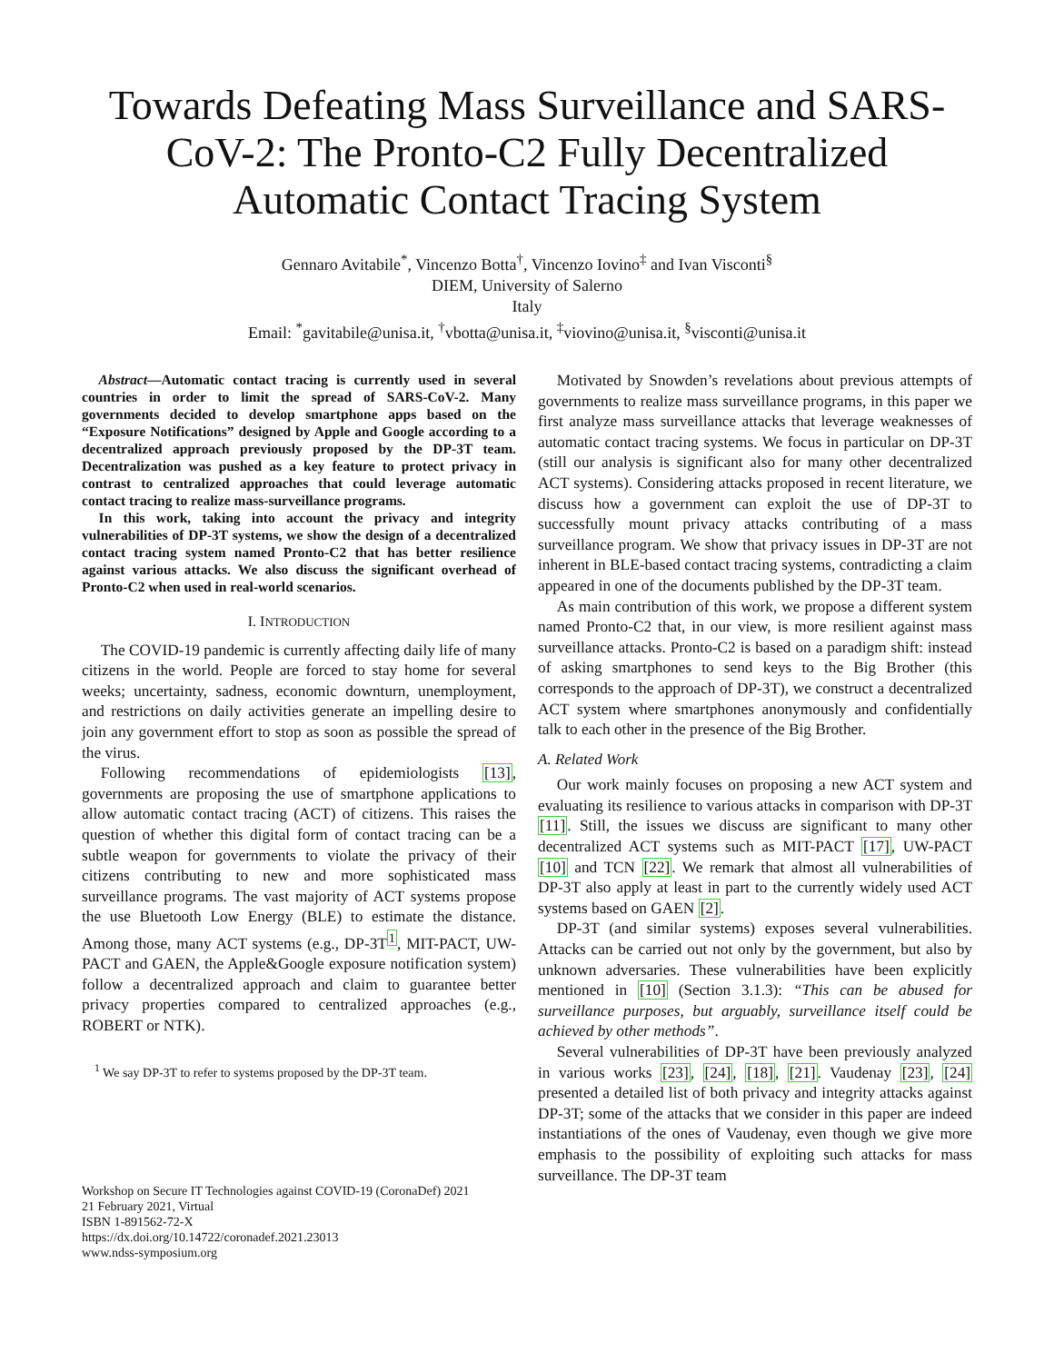Towards Defeating Mass Surveillance and SARS-CoV-2: The Pronto-C2 Fully Decentralized Automatic Contact Tracing System
Gennaro Avitabile<sup>*</sup>, Vincenzo Botta<sup>†</sup>, Vincenzo Iovino<sup>‡</sup> and Ivan Visconti<sup>§</sup>
DIEM, University of Salerno
Italy
Email: <sup>*</sup>gavitabile@unisa.it, <sup>†</sup>vbotta@unisa.it, <sup>‡</sup>viovino@unisa.it, <sup>§</sup>visconti@unisa.it
Abstract—Automatic contact tracing is currently used in several countries in order to limit the spread of SARS-CoV-2. Many governments decided to develop smartphone apps based on the “Exposure Notifications” designed by Apple and Google according to a decentralized approach previously proposed by the DP-3T team. Decentralization was pushed as a key feature to protect privacy in contrast to centralized approaches that could leverage automatic contact tracing to realize mass-surveillance programs.
In this work, taking into account the privacy and integrity vulnerabilities of DP-3T systems, we show the design of a decentralized contact tracing system named Pronto-C2 that has better resilience against various attacks. We also discuss the significant overhead of Pronto-C2 when used in real-world scenarios.
I. INTRODUCTION
The COVID-19 pandemic is currently affecting daily life of many citizens in the world. People are forced to stay home for several weeks; uncertainty, sadness, economic downturn, unemployment, and restrictions on daily activities generate an impelling desire to join any government effort to stop as soon as possible the spread of the virus.
Following recommendations of epidemiologists [13], governments are proposing the use of smartphone applications to allow automatic contact tracing (ACT) of citizens. This raises the question of whether this digital form of contact tracing can be a subtle weapon for governments to violate the privacy of their citizens contributing to new and more sophisticated mass surveillance programs. The vast majority of ACT systems propose the use Bluetooth Low Energy (BLE) to estimate the distance. Among those, many ACT systems (e.g., DP-3T<sup>1</sup>, MIT-PACT, UW-PACT and GAEN, the Apple&Google exposure notification system) follow a decentralized approach and claim to guarantee better privacy properties compared to centralized approaches (e.g., ROBERT or NTK).
<sup>1</sup> We say DP-3T to refer to systems proposed by the DP-3T team.
Workshop on Secure IT Technologies against COVID-19 (CoronaDef) 2021
21 February 2021, Virtual
ISBN 1-891562-72-X
https://dx.doi.org/10.14722/coronadef.2021.23013
www.ndss-symposium.org
Motivated by Snowden’s revelations about previous attempts of governments to realize mass surveillance programs, in this paper we first analyze mass surveillance attacks that leverage weaknesses of automatic contact tracing systems. We focus in particular on DP-3T (still our analysis is significant also for many other decentralized ACT systems). Considering attacks proposed in recent literature, we discuss how a government can exploit the use of DP-3T to successfully mount privacy attacks contributing of a mass surveillance program. We show that privacy issues in DP-3T are not inherent in BLE-based contact tracing systems, contradicting a claim appeared in one of the documents published by the DP-3T team.
As main contribution of this work, we propose a different system named Pronto-C2 that, in our view, is more resilient against mass surveillance attacks. Pronto-C2 is based on a paradigm shift: instead of asking smartphones to send keys to the Big Brother (this corresponds to the approach of DP-3T), we construct a decentralized ACT system where smartphones anonymously and confidentially talk to each other in the presence of the Big Brother.
A. Related Work
Our work mainly focuses on proposing a new ACT system and evaluating its resilience to various attacks in comparison with DP-3T [11]. Still, the issues we discuss are significant to many other decentralized ACT systems such as MIT-PACT [17], UW-PACT [10] and TCN [22]. We remark that almost all vulnerabilities of DP-3T also apply at least in part to the currently widely used ACT systems based on GAEN [2].
DP-3T (and similar systems) exposes several vulnerabilities. Attacks can be carried out not only by the government, but also by unknown adversaries. These vulnerabilities have been explicitly mentioned in [10] (Section 3.1.3): “This can be abused for surveillance purposes, but arguably, surveillance itself could be achieved by other methods”.
Several vulnerabilities of DP-3T have been previously analyzed in various works [23], [24], [18], [21]. Vaudenay [23], [24] presented a detailed list of both privacy and integrity attacks against DP-3T; some of the attacks that we consider in this paper are indeed instantiations of the ones of Vaudenay, even though we give more emphasis to the possibility of exploiting such attacks for mass surveillance. The DP-3T team